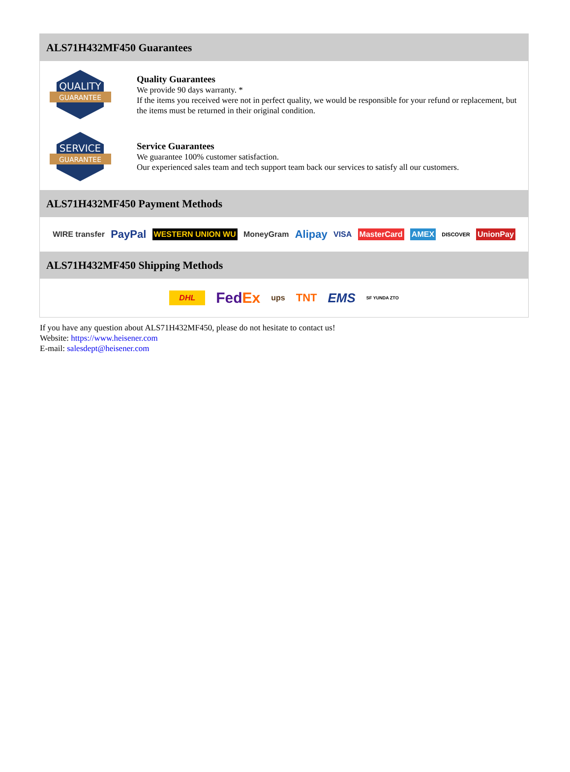ALS71H432MF450 Guarantees
QUALITY
GUARANTEE
Quality Guarantees
We provide 90 days warranty. *
If the items you received were not in perfect quality, we would be responsible for your refund or replacement, but the items must be returned in their original condition.
SERVICE
GUARANTEE
Service Guarantees
We guarantee 100% customer satisfaction.
Our experienced sales team and tech support team back our services to satisfy all our customers.
ALS71H432MF450 Payment Methods
WIRE transfer PayPal WESTERN UNION WU MoneyGram Alipay VISA MasterCard AMEX DISCOVER UnionPay
ALS71H432MF450 Shipping Methods
DHL FedEx ups TNT EMS SF YUNDA ZTO
If you have any question about ALS71H432MF450, please do not hesitate to contact us!
Website: https://www.heisener.com
E-mail: salesdept@heisener.com